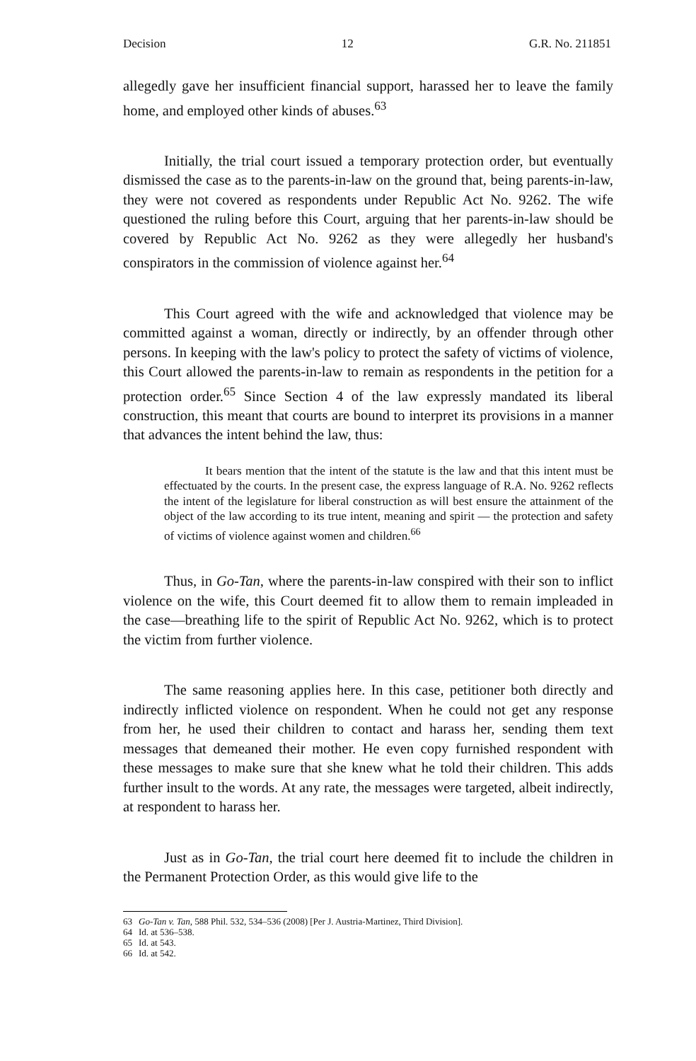Decision 12 G.R. No. 211851
allegedly gave her insufficient financial support, harassed her to leave the family home, and employed other kinds of abuses.<sup>63</sup>
Initially, the trial court issued a temporary protection order, but eventually dismissed the case as to the parents-in-law on the ground that, being parents-in-law, they were not covered as respondents under Republic Act No. 9262. The wife questioned the ruling before this Court, arguing that her parents-in-law should be covered by Republic Act No. 9262 as they were allegedly her husband's conspirators in the commission of violence against her.<sup>64</sup>
This Court agreed with the wife and acknowledged that violence may be committed against a woman, directly or indirectly, by an offender through other persons. In keeping with the law's policy to protect the safety of victims of violence, this Court allowed the parents-in-law to remain as respondents in the petition for a protection order.<sup>65</sup> Since Section 4 of the law expressly mandated its liberal construction, this meant that courts are bound to interpret its provisions in a manner that advances the intent behind the law, thus:
It bears mention that the intent of the statute is the law and that this intent must be effectuated by the courts. In the present case, the express language of R.A. No. 9262 reflects the intent of the legislature for liberal construction as will best ensure the attainment of the object of the law according to its true intent, meaning and spirit — the protection and safety of victims of violence against women and children.<sup>66</sup>
Thus, in Go-Tan, where the parents-in-law conspired with their son to inflict violence on the wife, this Court deemed fit to allow them to remain impleaded in the case—breathing life to the spirit of Republic Act No. 9262, which is to protect the victim from further violence.
The same reasoning applies here. In this case, petitioner both directly and indirectly inflicted violence on respondent. When he could not get any response from her, he used their children to contact and harass her, sending them text messages that demeaned their mother. He even copy furnished respondent with these messages to make sure that she knew what he told their children. This adds further insult to the words. At any rate, the messages were targeted, albeit indirectly, at respondent to harass her.
Just as in Go-Tan, the trial court here deemed fit to include the children in the Permanent Protection Order, as this would give life to the
63 Go-Tan v. Tan, 588 Phil. 532, 534–536 (2008) [Per J. Austria-Martinez, Third Division].
64 Id. at 536–538.
65 Id. at 543.
66 Id. at 542.